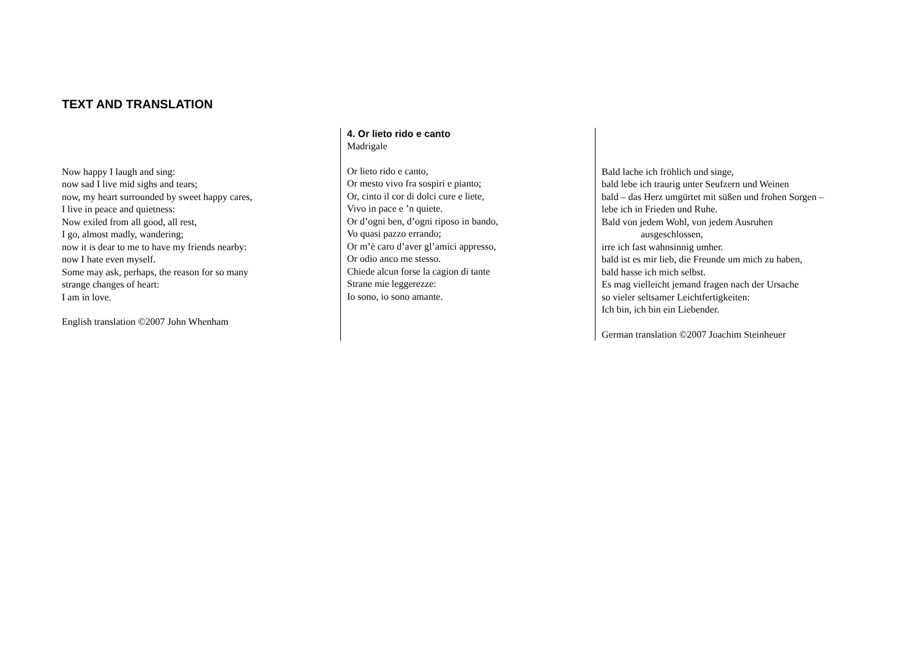TEXT AND TRANSLATION
Now happy I laugh and sing:
now sad I live mid sighs and tears;
now, my heart surrounded by sweet happy cares,
I live in peace and quietness:
Now exiled from all good, all rest,
I go, almost madly, wandering;
now it is dear to me to have my friends nearby:
now I hate even myself.
Some may ask, perhaps, the reason for so many
strange changes of heart:
I am in love.
English translation ©2007 John Whenham
4. Or lieto rido e canto
Madrigale
Or lieto rido e canto,
Or mesto vivo fra sospiri e pianto;
Or, cinto il cor di dolci cure e liete,
Vivo in pace e ’n quiete.
Or d’ogni ben, d’ogni riposo in bando,
Vo quasi pazzo errando;
Or m’è caro d’aver gl’amici appresso,
Or odio anco me stesso.
Chiede alcun forse la cagion di tante
Strane mie leggerezze:
Io sono, io sono amante.
Bald lache ich fröhlich und singe,
bald lebe ich traurig unter Seufzern und Weinen
bald – das Herz umgürtet mit süßen und frohen Sorgen –
lebe ich in Frieden und Ruhe.
Bald von jedem Wohl, von jedem Ausruhen
ausgeschlossen,
irre ich fast wahnsinnig umher.
bald ist es mir lieb, die Freunde um mich zu haben,
bald hasse ich mich selbst.
Es mag vielleicht jemand fragen nach der Ursache
so vieler seltsamer Leichtfertigkeiten:
Ich bin, ich bin ein Liebender.
German translation ©2007 Joachim Steinheuer